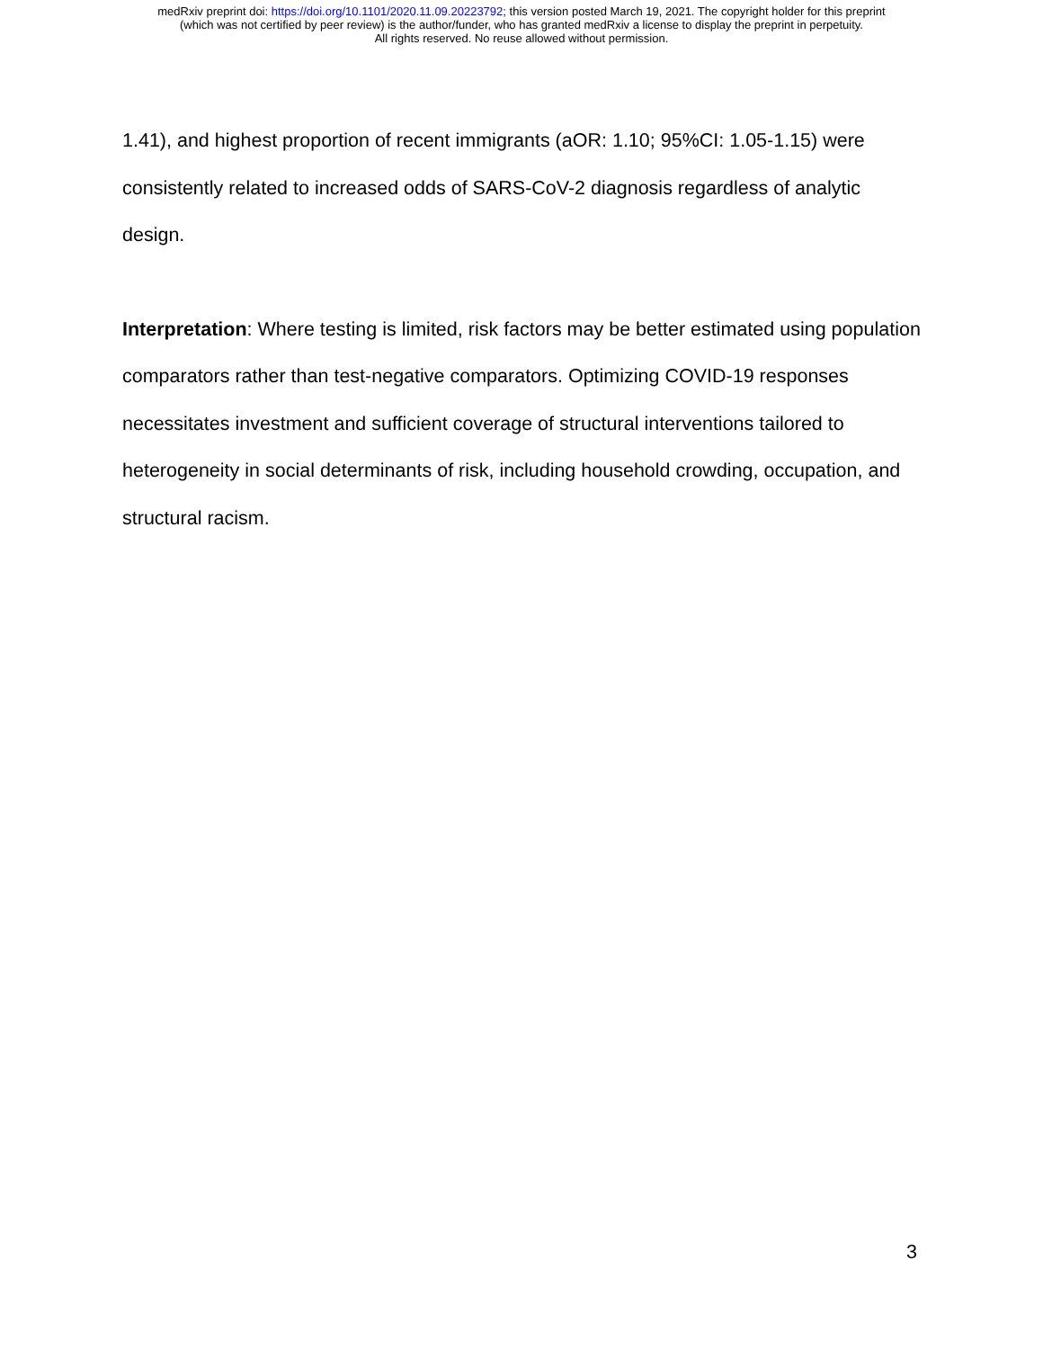medRxiv preprint doi: https://doi.org/10.1101/2020.11.09.20223792; this version posted March 19, 2021. The copyright holder for this preprint
(which was not certified by peer review) is the author/funder, who has granted medRxiv a license to display the preprint in perpetuity.
All rights reserved. No reuse allowed without permission.
1.41), and highest proportion of recent immigrants (aOR: 1.10; 95%CI: 1.05-1.15) were consistently related to increased odds of SARS-CoV-2 diagnosis regardless of analytic design.
Interpretation: Where testing is limited, risk factors may be better estimated using population comparators rather than test-negative comparators. Optimizing COVID-19 responses necessitates investment and sufficient coverage of structural interventions tailored to heterogeneity in social determinants of risk, including household crowding, occupation, and structural racism.
3